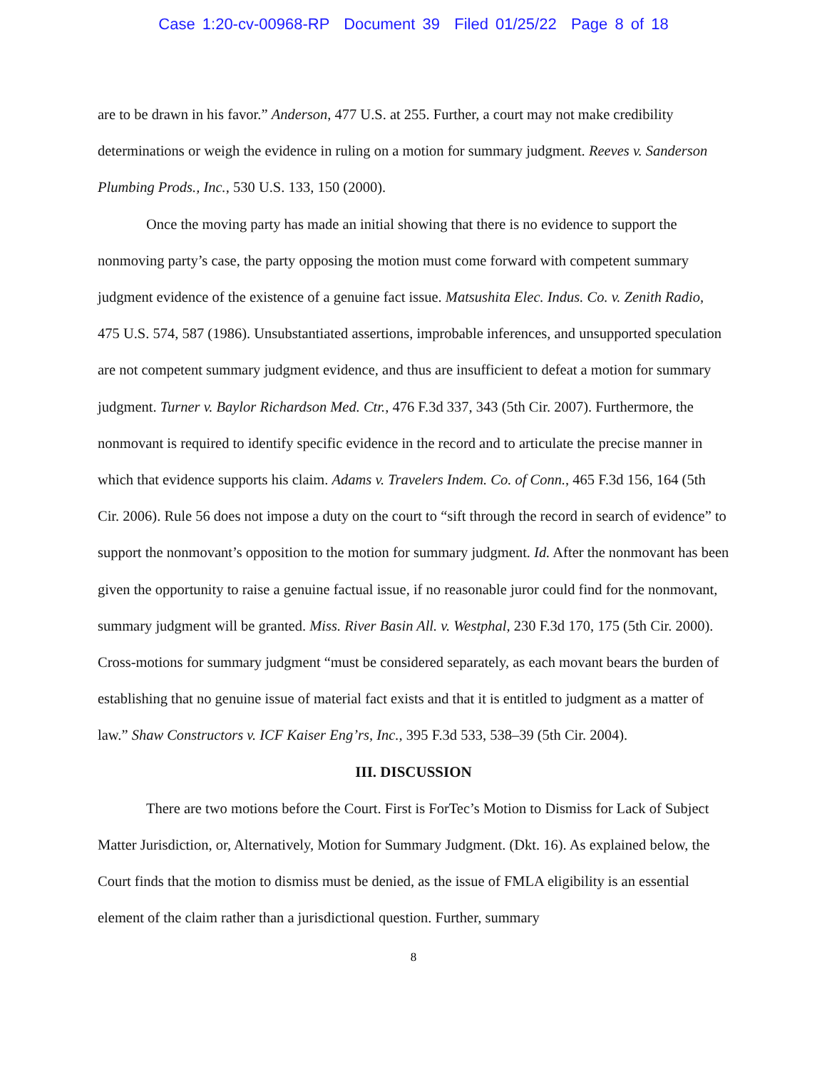Case 1:20-cv-00968-RP Document 39 Filed 01/25/22 Page 8 of 18
are to be drawn in his favor.” Anderson, 477 U.S. at 255. Further, a court may not make credibility determinations or weigh the evidence in ruling on a motion for summary judgment. Reeves v. Sanderson Plumbing Prods., Inc., 530 U.S. 133, 150 (2000).
Once the moving party has made an initial showing that there is no evidence to support the nonmoving party’s case, the party opposing the motion must come forward with competent summary judgment evidence of the existence of a genuine fact issue. Matsushita Elec. Indus. Co. v. Zenith Radio, 475 U.S. 574, 587 (1986). Unsubstantiated assertions, improbable inferences, and unsupported speculation are not competent summary judgment evidence, and thus are insufficient to defeat a motion for summary judgment. Turner v. Baylor Richardson Med. Ctr., 476 F.3d 337, 343 (5th Cir. 2007). Furthermore, the nonmovant is required to identify specific evidence in the record and to articulate the precise manner in which that evidence supports his claim. Adams v. Travelers Indem. Co. of Conn., 465 F.3d 156, 164 (5th Cir. 2006). Rule 56 does not impose a duty on the court to “sift through the record in search of evidence” to support the nonmovant’s opposition to the motion for summary judgment. Id. After the nonmovant has been given the opportunity to raise a genuine factual issue, if no reasonable juror could find for the nonmovant, summary judgment will be granted. Miss. River Basin All. v. Westphal, 230 F.3d 170, 175 (5th Cir. 2000). Cross-motions for summary judgment “must be considered separately, as each movant bears the burden of establishing that no genuine issue of material fact exists and that it is entitled to judgment as a matter of law.” Shaw Constructors v. ICF Kaiser Eng’rs, Inc., 395 F.3d 533, 538–39 (5th Cir. 2004).
III. DISCUSSION
There are two motions before the Court. First is ForTec’s Motion to Dismiss for Lack of Subject Matter Jurisdiction, or, Alternatively, Motion for Summary Judgment. (Dkt. 16). As explained below, the Court finds that the motion to dismiss must be denied, as the issue of FMLA eligibility is an essential element of the claim rather than a jurisdictional question. Further, summary
8